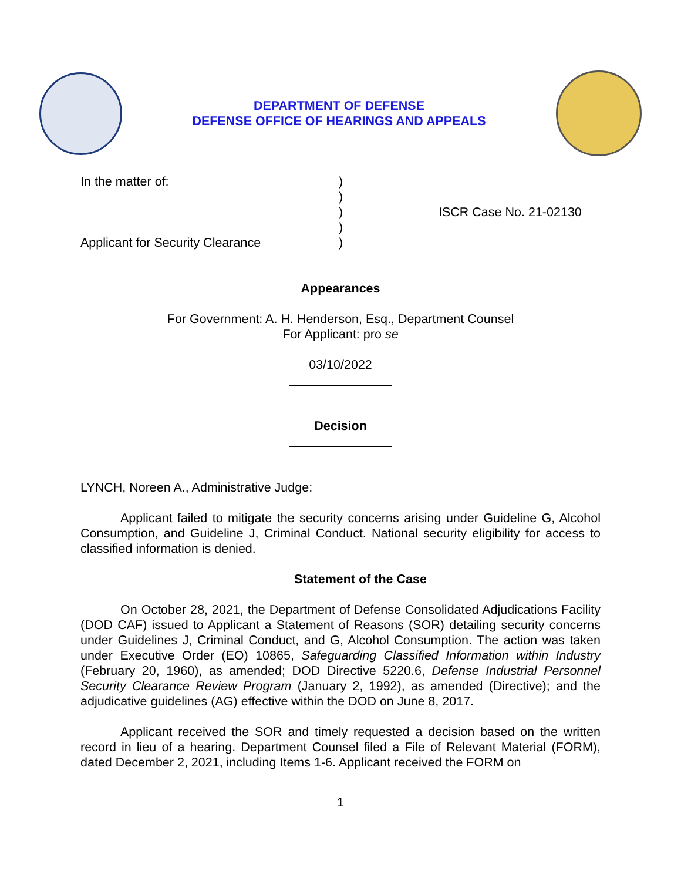DEPARTMENT OF DEFENSE
DEFENSE OFFICE OF HEARINGS AND APPEALS
In the matter of:
Applicant for Security Clearance
)
)
)
)
)
ISCR Case No. 21-02130
Appearances
For Government: A. H. Henderson, Esq., Department Counsel
For Applicant: pro se
03/10/2022
Decision
LYNCH, Noreen A., Administrative Judge:
Applicant failed to mitigate the security concerns arising under Guideline G, Alcohol Consumption, and Guideline J, Criminal Conduct. National security eligibility for access to classified information is denied.
Statement of the Case
On October 28, 2021, the Department of Defense Consolidated Adjudications Facility (DOD CAF) issued to Applicant a Statement of Reasons (SOR) detailing security concerns under Guidelines J, Criminal Conduct, and G, Alcohol Consumption. The action was taken under Executive Order (EO) 10865, Safeguarding Classified Information within Industry (February 20, 1960), as amended; DOD Directive 5220.6, Defense Industrial Personnel Security Clearance Review Program (January 2, 1992), as amended (Directive); and the adjudicative guidelines (AG) effective within the DOD on June 8, 2017.
Applicant received the SOR and timely requested a decision based on the written record in lieu of a hearing. Department Counsel filed a File of Relevant Material (FORM), dated December 2, 2021, including Items 1-6. Applicant received the FORM on
1